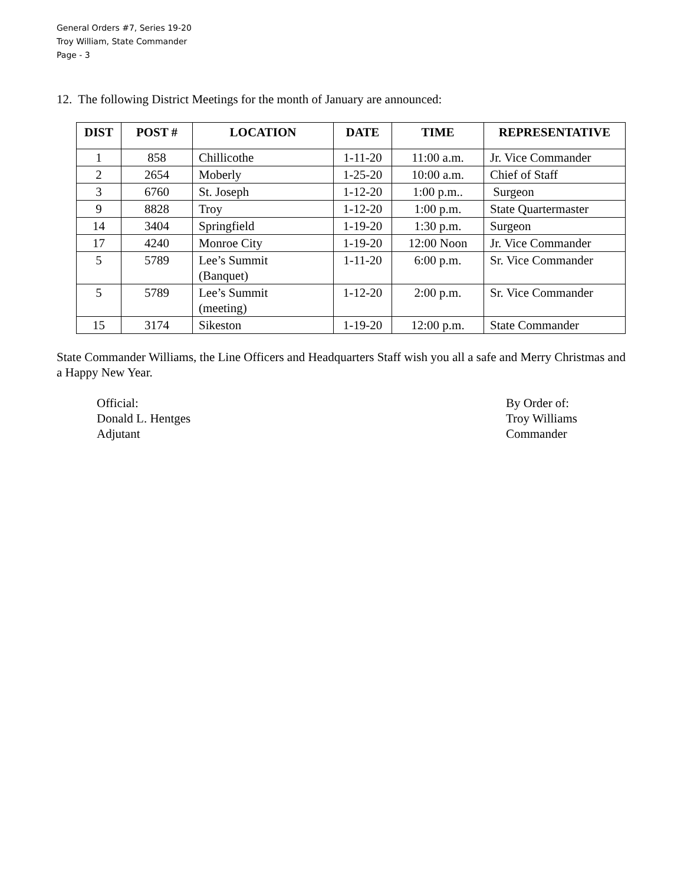General Orders #7, Series 19-20
Troy William, State Commander
Page - 3
12. The following District Meetings for the month of January are announced:
| DIST | POST # | LOCATION | DATE | TIME | REPRESENTATIVE |
| --- | --- | --- | --- | --- | --- |
| 1 | 858 | Chillicothe | 1-11-20 | 11:00 a.m. | Jr. Vice Commander |
| 2 | 2654 | Moberly | 1-25-20 | 10:00 a.m. | Chief of Staff |
| 3 | 6760 | St. Joseph | 1-12-20 | 1:00 p.m.. | Surgeon |
| 9 | 8828 | Troy | 1-12-20 | 1:00 p.m. | State Quartermaster |
| 14 | 3404 | Springfield | 1-19-20 | 1:30 p.m. | Surgeon |
| 17 | 4240 | Monroe City | 1-19-20 | 12:00 Noon | Jr. Vice Commander |
| 5 | 5789 | Lee’s Summit (Banquet) | 1-11-20 | 6:00 p.m. | Sr. Vice Commander |
| 5 | 5789 | Lee’s Summit (meeting) | 1-12-20 | 2:00 p.m. | Sr. Vice Commander |
| 15 | 3174 | Sikeston | 1-19-20 | 12:00 p.m. | State Commander |
State Commander Williams, the Line Officers and Headquarters Staff wish you all a safe and Merry Christmas and a Happy New Year.
Official:
Donald L. Hentges
Adjutant
By Order of:
Troy Williams
Commander